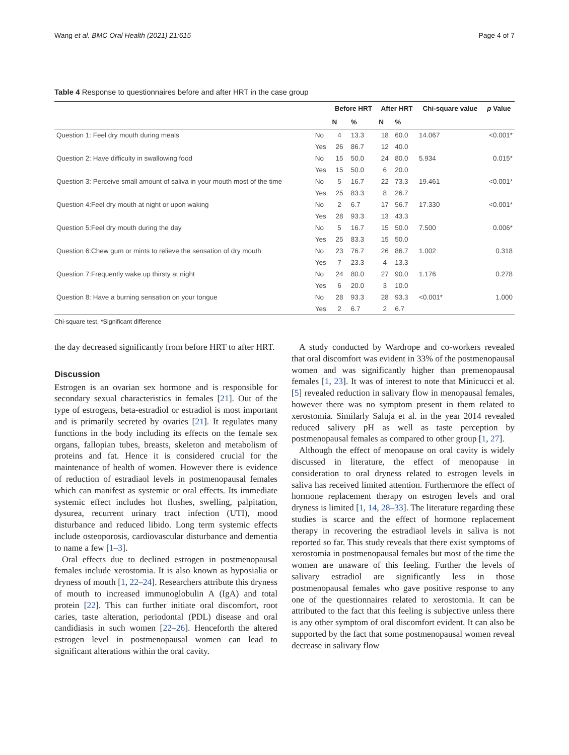Wang et al. BMC Oral Health (2021) 21:615 Page 4 of 7
Table 4 Response to questionnaires before and after HRT in the case group
| | | Before HRT | | After HRT | | Chi-square value | p Value |
| --- | --- | --- | --- | --- | --- | --- | --- |
| | | N | % | N | % | | |
| Question 1: Feel dry mouth during meals | No | 4 | 13.3 | 18 | 60.0 | 14.067 | <0.001* |
| | Yes | 26 | 86.7 | 12 | 40.0 | | |
| Question 2: Have difficulty in swallowing food | No | 15 | 50.0 | 24 | 80.0 | 5.934 | 0.015* |
| | Yes | 15 | 50.0 | 6 | 20.0 | | |
| Question 3: Perceive small amount of saliva in your mouth most of the time | No | 5 | 16.7 | 22 | 73.3 | 19.461 | <0.001* |
| | Yes | 25 | 83.3 | 8 | 26.7 | | |
| Question 4:Feel dry mouth at night or upon waking | No | 2 | 6.7 | 17 | 56.7 | 17.330 | <0.001* |
| | Yes | 28 | 93.3 | 13 | 43.3 | | |
| Question 5:Feel dry mouth during the day | No | 5 | 16.7 | 15 | 50.0 | 7.500 | 0.006* |
| | Yes | 25 | 83.3 | 15 | 50.0 | | |
| Question 6:Chew gum or mints to relieve the sensation of dry mouth | No | 23 | 76.7 | 26 | 86.7 | 1.002 | 0.318 |
| | Yes | 7 | 23.3 | 4 | 13.3 | | |
| Question 7:Frequently wake up thirsty at night | No | 24 | 80.0 | 27 | 90.0 | 1.176 | 0.278 |
| | Yes | 6 | 20.0 | 3 | 10.0 | | |
| Question 8: Have a burning sensation on your tongue | No | 28 | 93.3 | 28 | 93.3 | <0.001* | 1.000 |
| | Yes | 2 | 6.7 | 2 | 6.7 | | |
Chi-square test, *Significant difference
the day decreased significantly from before HRT to after HRT.
Discussion
Estrogen is an ovarian sex hormone and is responsible for secondary sexual characteristics in females [21]. Out of the type of estrogens, beta-estradiol or estradiol is most important and is primarily secreted by ovaries [21]. It regulates many functions in the body including its effects on the female sex organs, fallopian tubes, breasts, skeleton and metabolism of proteins and fat. Hence it is considered crucial for the maintenance of health of women. However there is evidence of reduction of estradiaol levels in postmenopausal females which can manifest as systemic or oral effects. Its immediate systemic effect includes hot flushes, swelling, palpitation, dysurea, recurrent urinary tract infection (UTI), mood disturbance and reduced libido. Long term systemic effects include osteoporosis, cardiovascular disturbance and dementia to name a few [1–3].
Oral effects due to declined estrogen in postmenopausal females include xerostomia. It is also known as hyposialia or dryness of mouth [1, 22–24]. Researchers attribute this dryness of mouth to increased immunoglobulin A (IgA) and total protein [22]. This can further initiate oral discomfort, root caries, taste alteration, periodontal (PDL) disease and oral candidiasis in such women [22–26]. Henceforth the altered estrogen level in postmenopausal women can lead to significant alterations within the oral cavity.
A study conducted by Wardrope and co-workers revealed that oral discomfort was evident in 33% of the postmenopausal women and was significantly higher than premenopausal females [1, 23]. It was of interest to note that Minicucci et al. [5] revealed reduction in salivary flow in menopausal females, however there was no symptom present in them related to xerostomia. Similarly Saluja et al. in the year 2014 revealed reduced salivery pH as well as taste perception by postmenopausal females as compared to other group [1, 27].
Although the effect of menopause on oral cavity is widely discussed in literature, the effect of menopause in consideration to oral dryness related to estrogen levels in saliva has received limited attention. Furthermore the effect of hormone replacement therapy on estrogen levels and oral dryness is limited [1, 14, 28–33]. The literature regarding these studies is scarce and the effect of hormone replacement therapy in recovering the estradiaol levels in saliva is not reported so far. This study reveals that there exist symptoms of xerostomia in postmenopausal females but most of the time the women are unaware of this feeling. Further the levels of salivary estradiol are significantly less in those postmenopausal females who gave positive response to any one of the questionnaires related to xerostomia. It can be attributed to the fact that this feeling is subjective unless there is any other symptom of oral discomfort evident. It can also be supported by the fact that some postmenopausal women reveal decrease in salivary flow